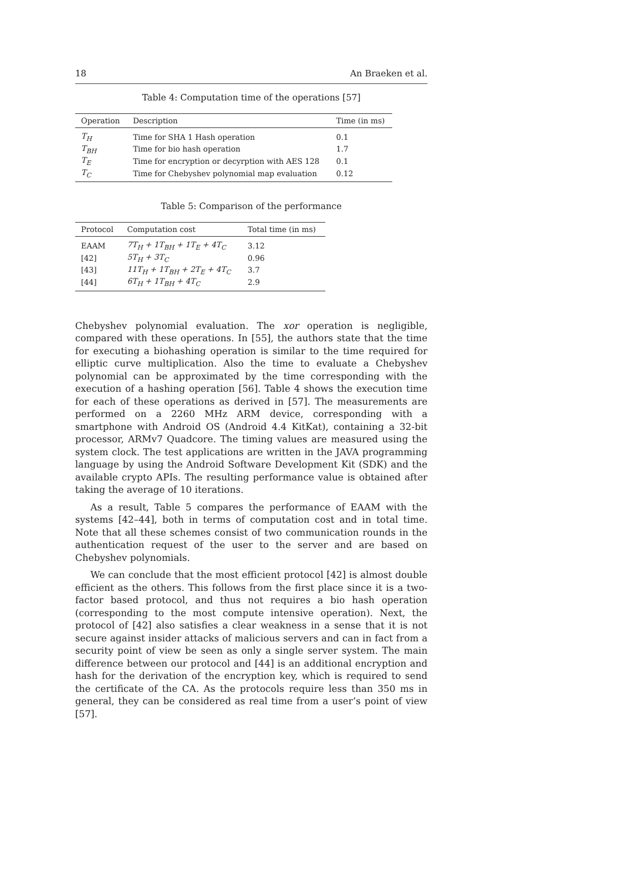18 An Braeken et al.
Table 4: Computation time of the operations [57]
| Operation | Description | Time (in ms) |
| --- | --- | --- |
| T<sub>H</sub> | Time for SHA 1 Hash operation | 0.1 |
| T<sub>BH</sub> | Time for bio hash operation | 1.7 |
| T<sub>E</sub> | Time for encryption or decyrption with AES 128 | 0.1 |
| T<sub>C</sub> | Time for Chebyshev polynomial map evaluation | 0.12 |
Table 5: Comparison of the performance
| Protocol | Computation cost | Total time (in ms) |
| --- | --- | --- |
| EAAM | 7T<sub>H</sub> + 1T<sub>BH</sub> + 1T<sub>E</sub> + 4T<sub>C</sub> | 3.12 |
| [42] | 5T<sub>H</sub> + 3T<sub>C</sub> | 0.96 |
| [43] | 11T<sub>H</sub> + 1T<sub>BH</sub> + 2T<sub>E</sub> + 4T<sub>C</sub> | 3.7 |
| [44] | 6T<sub>H</sub> + 1T<sub>BH</sub> + 4T<sub>C</sub> | 2.9 |
Chebyshev polynomial evaluation. The xor operation is negligible, compared with these operations. In [55], the authors state that the time for executing a biohashing operation is similar to the time required for elliptic curve multiplication. Also the time to evaluate a Chebyshev polynomial can be approximated by the time corresponding with the execution of a hashing operation [56]. Table 4 shows the execution time for each of these operations as derived in [57]. The measurements are performed on a 2260 MHz ARM device, corresponding with a smartphone with Android OS (Android 4.4 KitKat), containing a 32-bit processor, ARMv7 Quadcore. The timing values are measured using the system clock. The test applications are written in the JAVA programming language by using the Android Software Development Kit (SDK) and the available crypto APIs. The resulting performance value is obtained after taking the average of 10 iterations.
As a result, Table 5 compares the performance of EAAM with the systems [42–44], both in terms of computation cost and in total time. Note that all these schemes consist of two communication rounds in the authentication request of the user to the server and are based on Chebyshev polynomials.
We can conclude that the most efficient protocol [42] is almost double efficient as the others. This follows from the first place since it is a two-factor based protocol, and thus not requires a bio hash operation (corresponding to the most compute intensive operation). Next, the protocol of [42] also satisfies a clear weakness in a sense that it is not secure against insider attacks of malicious servers and can in fact from a security point of view be seen as only a single server system. The main difference between our protocol and [44] is an additional encryption and hash for the derivation of the encryption key, which is required to send the certificate of the CA. As the protocols require less than 350 ms in general, they can be considered as real time from a user’s point of view [57].